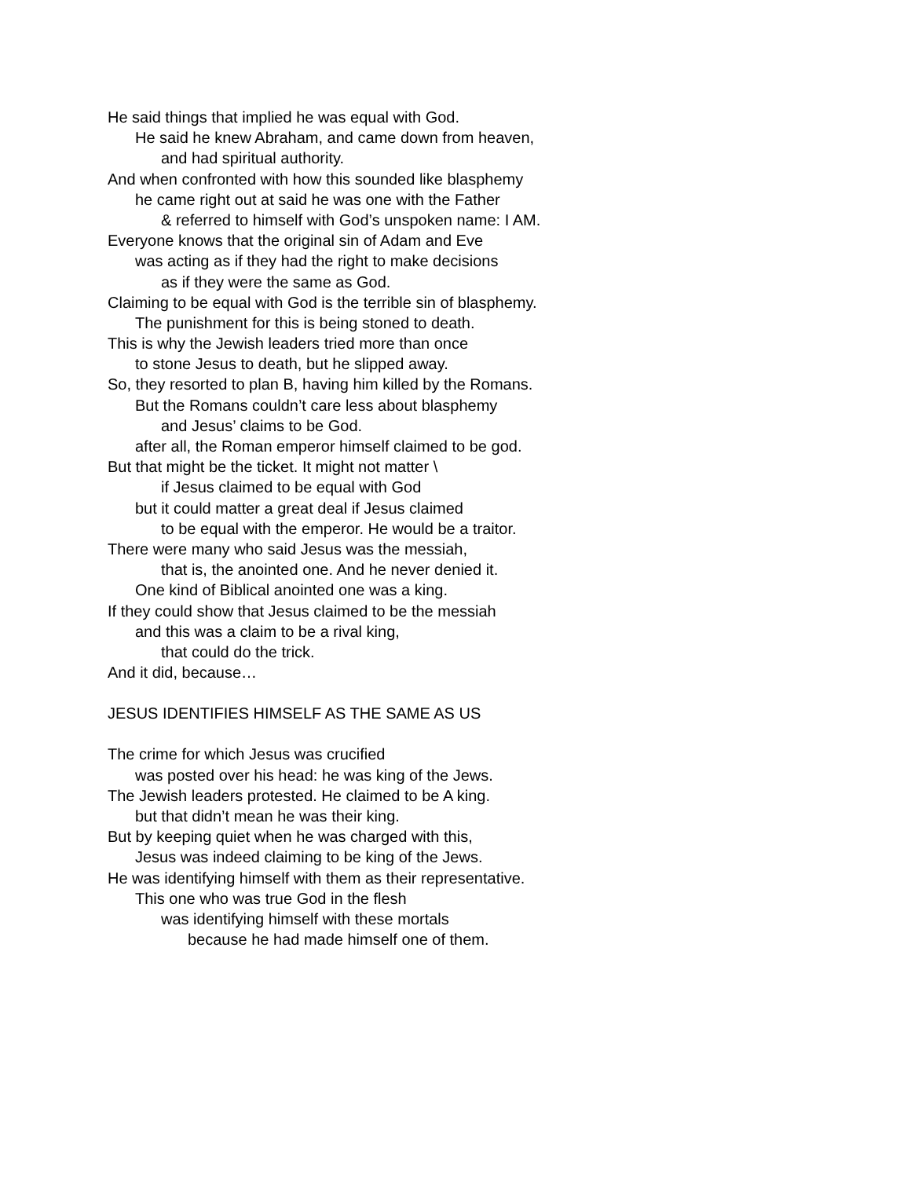He said things that implied he was equal with God.
He said he knew Abraham, and came down from heaven,
and had spiritual authority.
And when confronted with how this sounded like blasphemy
he came right out at said he was one with the Father
& referred to himself with God’s unspoken name: I AM.
Everyone knows that the original sin of Adam and Eve
was acting as if they had the right to make decisions
as if they were the same as God.
Claiming to be equal with God is the terrible sin of blasphemy.
The punishment for this is being stoned to death.
This is why the Jewish leaders tried more than once
to stone Jesus to death, but he slipped away.
So, they resorted to plan B, having him killed by the Romans.
But the Romans couldn’t care less about blasphemy
and Jesus’ claims to be God.
after all, the Roman emperor himself claimed to be god.
But that might be the ticket. It might not matter \
if Jesus claimed to be equal with God
but it could matter a great deal if Jesus claimed
to be equal with the emperor. He would be a traitor.
There were many who said Jesus was the messiah,
that is, the anointed one. And he never denied it.
One kind of Biblical anointed one was a king.
If they could show that Jesus claimed to be the messiah
and this was a claim to be a rival king,
that could do the trick.
And it did, because…
JESUS IDENTIFIES HIMSELF AS THE SAME AS US
The crime for which Jesus was crucified
was posted over his head: he was king of the Jews.
The Jewish leaders protested. He claimed to be A king.
but that didn’t mean he was their king.
But by keeping quiet when he was charged with this,
Jesus was indeed claiming to be king of the Jews.
He was identifying himself with them as their representative.
This one who was true God in the flesh
was identifying himself with these mortals
because he had made himself one of them.